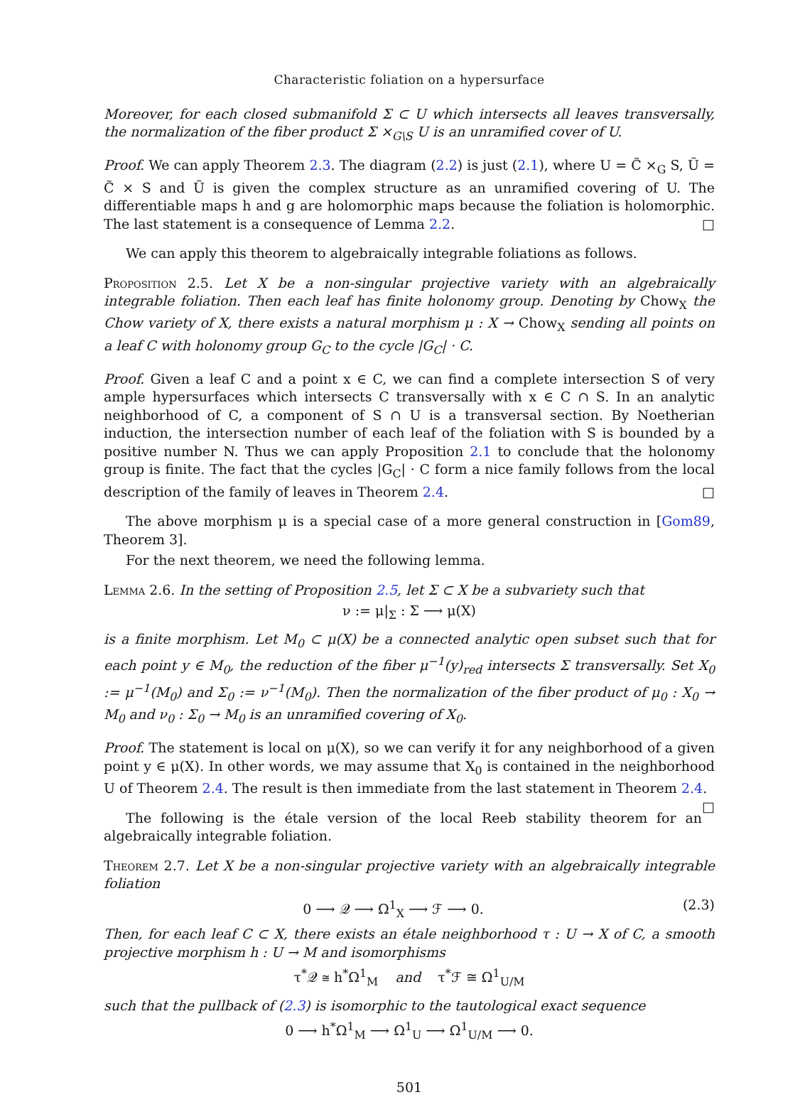Characteristic foliation on a hypersurface
Moreover, for each closed submanifold Σ ⊂ U which intersects all leaves transversally, the normalization of the fiber product Σ ×<sub>G\S</sub> U is an unramified cover of U.
Proof. We can apply Theorem 2.3. The diagram (2.2) is just (2.1), where U = C̃ ×<sub>G</sub> S, Ũ = C̃ × S and Ũ is given the complex structure as an unramified covering of U. The differentiable maps h and g are holomorphic maps because the foliation is holomorphic. The last statement is a consequence of Lemma 2.2. □
We can apply this theorem to algebraically integrable foliations as follows.
Proposition 2.5. Let X be a non-singular projective variety with an algebraically integrable foliation. Then each leaf has finite holonomy group. Denoting by Chow<sub>X</sub> the Chow variety of X, there exists a natural morphism μ : X → Chow<sub>X</sub> sending all points on a leaf C with holonomy group G<sub>C</sub> to the cycle |G<sub>C</sub>| · C.
Proof. Given a leaf C and a point x ∈ C, we can find a complete intersection S of very ample hypersurfaces which intersects C transversally with x ∈ C ∩ S. In an analytic neighborhood of C, a component of S ∩ U is a transversal section. By Noetherian induction, the intersection number of each leaf of the foliation with S is bounded by a positive number N. Thus we can apply Proposition 2.1 to conclude that the holonomy group is finite. The fact that the cycles |G<sub>C</sub>| · C form a nice family follows from the local description of the family of leaves in Theorem 2.4. □
The above morphism μ is a special case of a more general construction in [Gom89, Theorem 3].
For the next theorem, we need the following lemma.
Lemma 2.6. In the setting of Proposition 2.5, let Σ ⊂ X be a subvariety such that
ν := μ|<sub>Σ</sub> : Σ ⟶ μ(X)
is a finite morphism. Let M<sub>0</sub> ⊂ μ(X) be a connected analytic open subset such that for each point y ∈ M<sub>0</sub>, the reduction of the fiber μ<sup>−1</sup>(y)<sub>red</sub> intersects Σ transversally. Set X<sub>0</sub> := μ<sup>−1</sup>(M<sub>0</sub>) and Σ<sub>0</sub> := ν<sup>−1</sup>(M<sub>0</sub>). Then the normalization of the fiber product of μ<sub>0</sub> : X<sub>0</sub> → M<sub>0</sub> and ν<sub>0</sub> : Σ<sub>0</sub> → M<sub>0</sub> is an unramified covering of X<sub>0</sub>.
Proof. The statement is local on μ(X), so we can verify it for any neighborhood of a given point y ∈ μ(X). In other words, we may assume that X<sub>0</sub> is contained in the neighborhood U of Theorem 2.4. The result is then immediate from the last statement in Theorem 2.4. □
The following is the étale version of the local Reeb stability theorem for an algebraically integrable foliation.
Theorem 2.7. Let X be a non-singular projective variety with an algebraically integrable foliation
0 ⟶ 𝒬 ⟶ Ω<sup>1</sup><sub>X</sub> ⟶ ℱ ⟶ 0. (2.3)
Then, for each leaf C ⊂ X, there exists an étale neighborhood τ : U → X of C, a smooth projective morphism h : U → M and isomorphisms
τ<sup>*</sup>𝒬 ≅ h<sup>*</sup>Ω<sup>1</sup><sub>M</sub> and τ<sup>*</sup>ℱ ≅ Ω<sup>1</sup><sub>U/M</sub>
such that the pullback of (2.3) is isomorphic to the tautological exact sequence
0 ⟶ h<sup>*</sup>Ω<sup>1</sup><sub>M</sub> ⟶ Ω<sup>1</sup><sub>U</sub> ⟶ Ω<sup>1</sup><sub>U/M</sub> ⟶ 0.
501